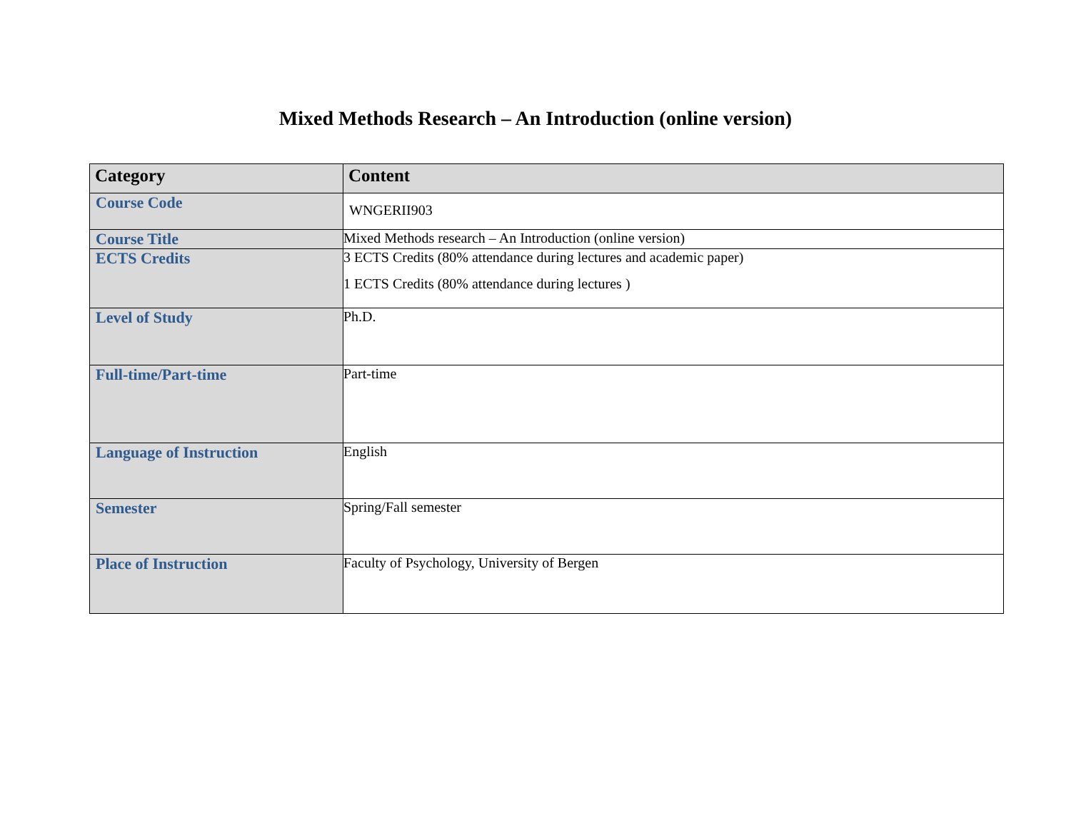Mixed Methods Research – An Introduction (online version)
| Category | Content |
| --- | --- |
| Course Code | WNGERII903 |
| Course Title | Mixed Methods research – An Introduction (online version) |
| ECTS Credits | 3 ECTS Credits (80% attendance during lectures and academic paper) 1 ECTS Credits (80% attendance during lectures ) |
| Level of Study | Ph.D. |
| Full-time/Part-time | Part-time |
| Language of Instruction | English |
| Semester | Spring/Fall semester |
| Place of Instruction | Faculty of Psychology, University of Bergen |